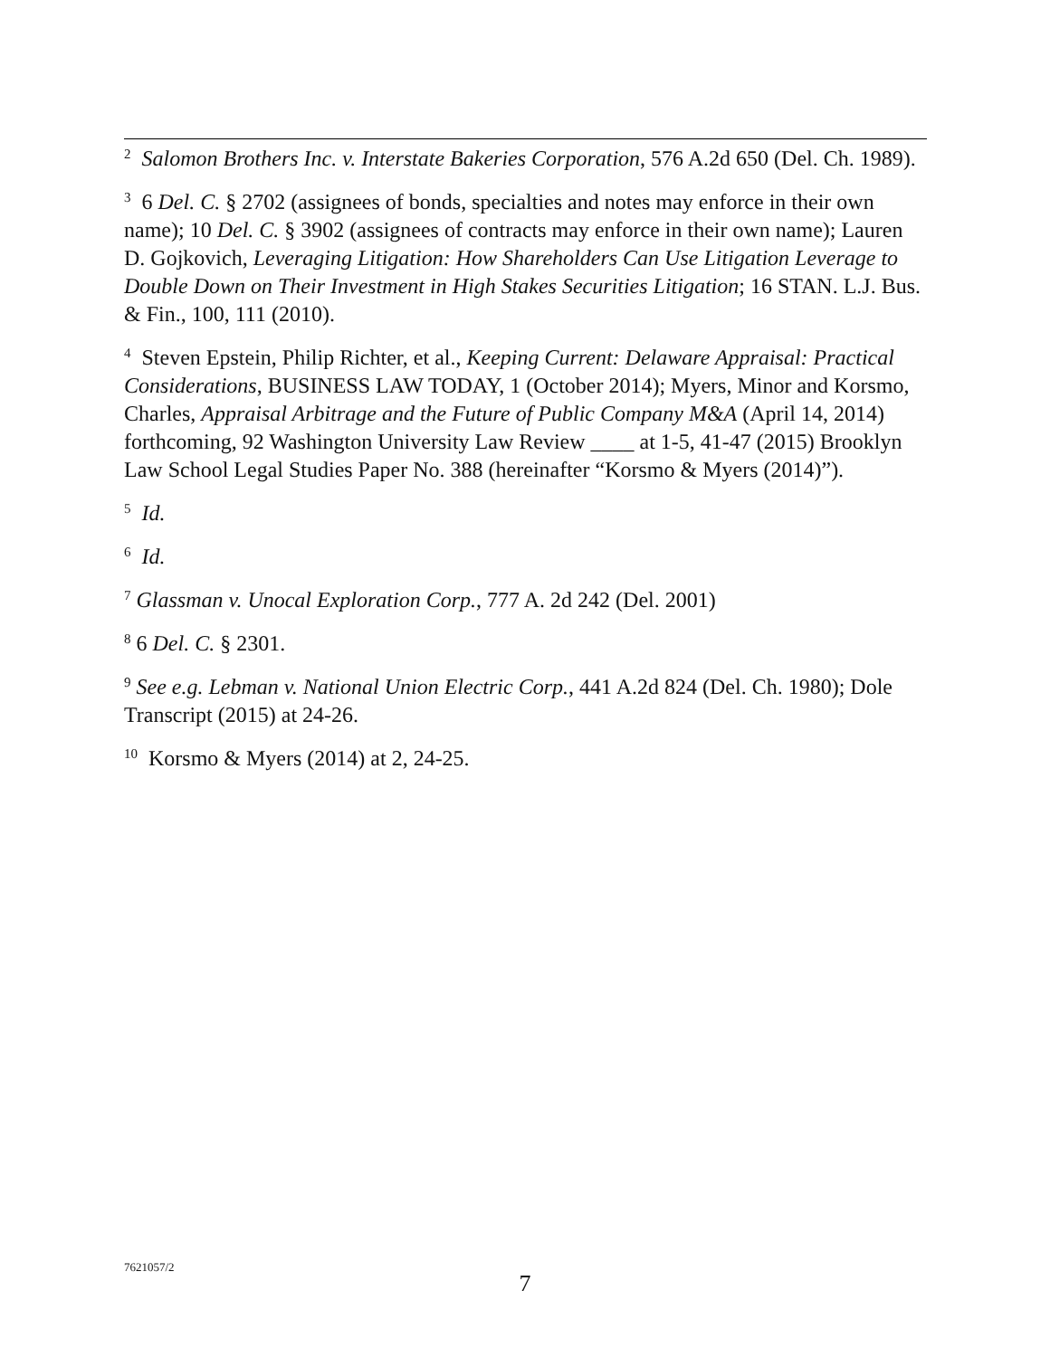<sup>2</sup> Salomon Brothers Inc. v. Interstate Bakeries Corporation, 576 A.2d 650 (Del. Ch. 1989).
<sup>3</sup> 6 Del. C. § 2702 (assignees of bonds, specialties and notes may enforce in their own name); 10 Del. C. § 3902 (assignees of contracts may enforce in their own name); Lauren D. Gojkovich, Leveraging Litigation: How Shareholders Can Use Litigation Leverage to Double Down on Their Investment in High Stakes Securities Litigation; 16 STAN. L.J. Bus. & Fin., 100, 111 (2010).
<sup>4</sup> Steven Epstein, Philip Richter, et al., Keeping Current: Delaware Appraisal: Practical Considerations, BUSINESS LAW TODAY, 1 (October 2014); Myers, Minor and Korsmo, Charles, Appraisal Arbitrage and the Future of Public Company M&A (April 14, 2014) forthcoming, 92 Washington University Law Review ____ at 1-5, 41-47 (2015) Brooklyn Law School Legal Studies Paper No. 388 (hereinafter “Korsmo & Myers (2014)”).
<sup>5</sup> Id.
<sup>6</sup> Id.
<sup>7</sup> Glassman v. Unocal Exploration Corp., 777 A. 2d 242 (Del. 2001)
<sup>8</sup> 6 Del. C. § 2301.
<sup>9</sup> See e.g. Lebman v. National Union Electric Corp., 441 A.2d 824 (Del. Ch. 1980); Dole Transcript (2015) at 24-26.
<sup>10</sup> Korsmo & Myers (2014) at 2, 24-25.
7621057/2
7